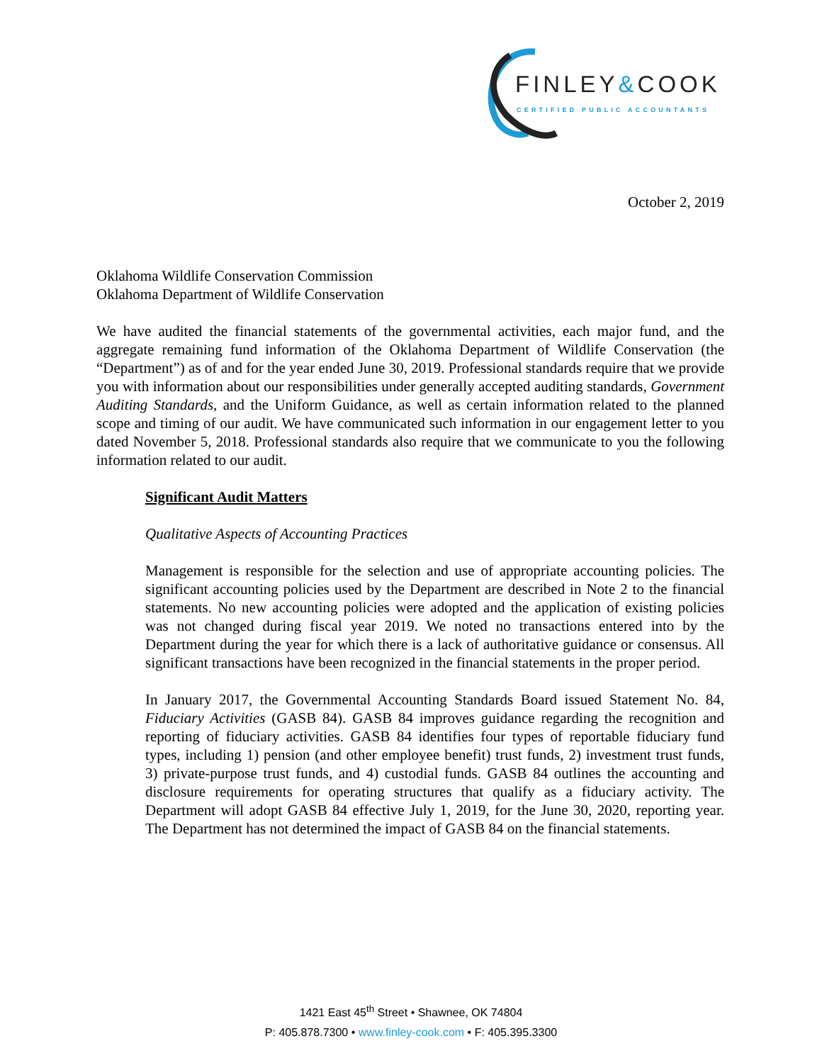FINLEY&COOK
CERTIFIED PUBLIC ACCOUNTANTS
October 2, 2019
Oklahoma Wildlife Conservation Commission
Oklahoma Department of Wildlife Conservation
We have audited the financial statements of the governmental activities, each major fund, and the aggregate remaining fund information of the Oklahoma Department of Wildlife Conservation (the “Department”) as of and for the year ended June 30, 2019. Professional standards require that we provide you with information about our responsibilities under generally accepted auditing standards, Government Auditing Standards, and the Uniform Guidance, as well as certain information related to the planned scope and timing of our audit. We have communicated such information in our engagement letter to you dated November 5, 2018. Professional standards also require that we communicate to you the following information related to our audit.
Significant Audit Matters
Qualitative Aspects of Accounting Practices
Management is responsible for the selection and use of appropriate accounting policies. The significant accounting policies used by the Department are described in Note 2 to the financial statements. No new accounting policies were adopted and the application of existing policies was not changed during fiscal year 2019. We noted no transactions entered into by the Department during the year for which there is a lack of authoritative guidance or consensus. All significant transactions have been recognized in the financial statements in the proper period.
In January 2017, the Governmental Accounting Standards Board issued Statement No. 84, Fiduciary Activities (GASB 84). GASB 84 improves guidance regarding the recognition and reporting of fiduciary activities. GASB 84 identifies four types of reportable fiduciary fund types, including 1) pension (and other employee benefit) trust funds, 2) investment trust funds, 3) private-purpose trust funds, and 4) custodial funds. GASB 84 outlines the accounting and disclosure requirements for operating structures that qualify as a fiduciary activity. The Department will adopt GASB 84 effective July 1, 2019, for the June 30, 2020, reporting year. The Department has not determined the impact of GASB 84 on the financial statements.
1421 East 45<sup>th</sup> Street • Shawnee, OK 74804
P: 405.878.7300 • www.finley-cook.com • F: 405.395.3300